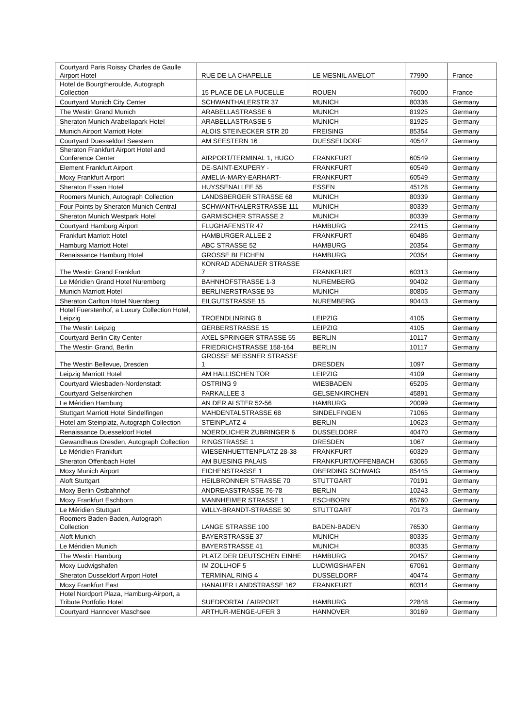| Courtyard Paris Roissy Charles de Gaulle Airport Hotel | RUE DE LA CHAPELLE | LE MESNIL AMELOT | 77990 | France |
| Hotel de Bourgtheroulde, Autograph Collection | 15 PLACE DE LA PUCELLE | ROUEN | 76000 | France |
| Courtyard Munich City Center | SCHWANTHALERSTR 37 | MUNICH | 80336 | Germany |
| The Westin Grand Munich | ARABELLASTRASSE 6 | MUNICH | 81925 | Germany |
| Sheraton Munich Arabellapark Hotel | ARABELLASTRASSE 5 | MUNICH | 81925 | Germany |
| Munich Airport Marriott Hotel | ALOIS STEINECKER STR 20 | FREISING | 85354 | Germany |
| Courtyard Duesseldorf Seestern | AM SEESTERN 16 | DUESSELDORF | 40547 | Germany |
| Sheraton Frankfurt Airport Hotel and Conference Center | AIRPORT/TERMINAL 1, HUGO | FRANKFURT | 60549 | Germany |
| Element Frankfurt Airport | DE-SAINT-EXUPERY - | FRANKFURT | 60549 | Germany |
| Moxy Frankfurt Airport | AMELIA-MARY-EARHART- | FRANKFURT | 60549 | Germany |
| Sheraton Essen Hotel | HUYSSENALLEE 55 | ESSEN | 45128 | Germany |
| Roomers Munich, Autograph Collection | LANDSBERGER STRASSE 68 | MUNICH | 80339 | Germany |
| Four Points by Sheraton Munich Central | SCHWANTHALERSTRASSE 111 | MUNICH | 80339 | Germany |
| Sheraton Munich Westpark Hotel | GARMISCHER STRASSE 2 | MUNICH | 80339 | Germany |
| Courtyard Hamburg Airport | FLUGHAFENSTR 47 | HAMBURG | 22415 | Germany |
| Frankfurt Marriott Hotel | HAMBURGER ALLEE 2 | FRANKFURT | 60486 | Germany |
| Hamburg Marriott Hotel | ABC STRASSE 52 | HAMBURG | 20354 | Germany |
| Renaissance Hamburg Hotel | GROSSE BLEICHEN | HAMBURG | 20354 | Germany |
| The Westin Grand Frankfurt | KONRAD ADENAUER STRASSE 7 | FRANKFURT | 60313 | Germany |
| Le Méridien Grand Hotel Nuremberg | BAHNHOFSTRASSE 1-3 | NUREMBERG | 90402 | Germany |
| Munich Marriott Hotel | BERLINERSTRASSE 93 | MUNICH | 80805 | Germany |
| Sheraton Carlton Hotel Nuernberg | EILGUTSTRASSE 15 | NUREMBERG | 90443 | Germany |
| Hotel Fuerstenhof, a Luxury Collection Hotel, Leipzig | TROENDLINRING 8 | LEIPZIG | 4105 | Germany |
| The Westin Leipzig | GERBERSTRASSE 15 | LEIPZIG | 4105 | Germany |
| Courtyard Berlin City Center | AXEL SPRINGER STRASSE 55 | BERLIN | 10117 | Germany |
| The Westin Grand, Berlin | FRIEDRICHSTRASSE 158-164 | BERLIN | 10117 | Germany |
| The Westin Bellevue, Dresden | GROSSE MEISSNER STRASSE 1 | DRESDEN | 1097 | Germany |
| Leipzig Marriott Hotel | AM HALLISCHEN TOR | LEIPZIG | 4109 | Germany |
| Courtyard Wiesbaden-Nordenstadt | OSTRING 9 | WIESBADEN | 65205 | Germany |
| Courtyard Gelsenkirchen | PARKALLEE 3 | GELSENKIRCHEN | 45891 | Germany |
| Le Méridien Hamburg | AN DER ALSTER 52-56 | HAMBURG | 20099 | Germany |
| Stuttgart Marriott Hotel Sindelfingen | MAHDENTALSTRASSE 68 | SINDELFINGEN | 71065 | Germany |
| Hotel am Steinplatz, Autograph Collection | STEINPLATZ 4 | BERLIN | 10623 | Germany |
| Renaissance Duesseldorf Hotel | NOERDLICHER ZUBRINGER 6 | DUSSELDORF | 40470 | Germany |
| Gewandhaus Dresden, Autograph Collection | RINGSTRASSE 1 | DRESDEN | 1067 | Germany |
| Le Méridien Frankfurt | WIESENHUETTENPLATZ 28-38 | FRANKFURT | 60329 | Germany |
| Sheraton Offenbach Hotel | AM BUESING PALAIS | FRANKFURT/OFFENBACH | 63065 | Germany |
| Moxy Munich Airport | EICHENSTRASSE 1 | OBERDING SCHWAIG | 85445 | Germany |
| Aloft Stuttgart | HEILBRONNER STRASSE 70 | STUTTGART | 70191 | Germany |
| Moxy Berlin Ostbahnhof | ANDREASSTRASSE 76-78 | BERLIN | 10243 | Germany |
| Moxy Frankfurt Eschborn | MANNHEIMER STRASSE 1 | ESCHBORN | 65760 | Germany |
| Le Méridien Stuttgart | WILLY-BRANDT-STRASSE 30 | STUTTGART | 70173 | Germany |
| Roomers Baden-Baden, Autograph Collection | LANGE STRASSE 100 | BADEN-BADEN | 76530 | Germany |
| Aloft Munich | BAYERSTRASSE 37 | MUNICH | 80335 | Germany |
| Le Méridien Munich | BAYERSTRASSE 41 | MUNICH | 80335 | Germany |
| The Westin Hamburg | PLATZ DER DEUTSCHEN EINHE | HAMBURG | 20457 | Germany |
| Moxy Ludwigshafen | IM ZOLLHOF 5 | LUDWIGSHAFEN | 67061 | Germany |
| Sheraton Dusseldorf Airport Hotel | TERMINAL RING 4 | DUSSELDORF | 40474 | Germany |
| Moxy Frankfurt East | HANAUER LANDSTRASSE 162 | FRANKFURT | 60314 | Germany |
| Hotel Nordport Plaza, Hamburg-Airport, a Tribute Portfolio Hotel | SUEDPORTAL / AIRPORT | HAMBURG | 22848 | Germany |
| Courtyard Hannover Maschsee | ARTHUR-MENGE-UFER 3 | HANNOVER | 30169 | Germany |